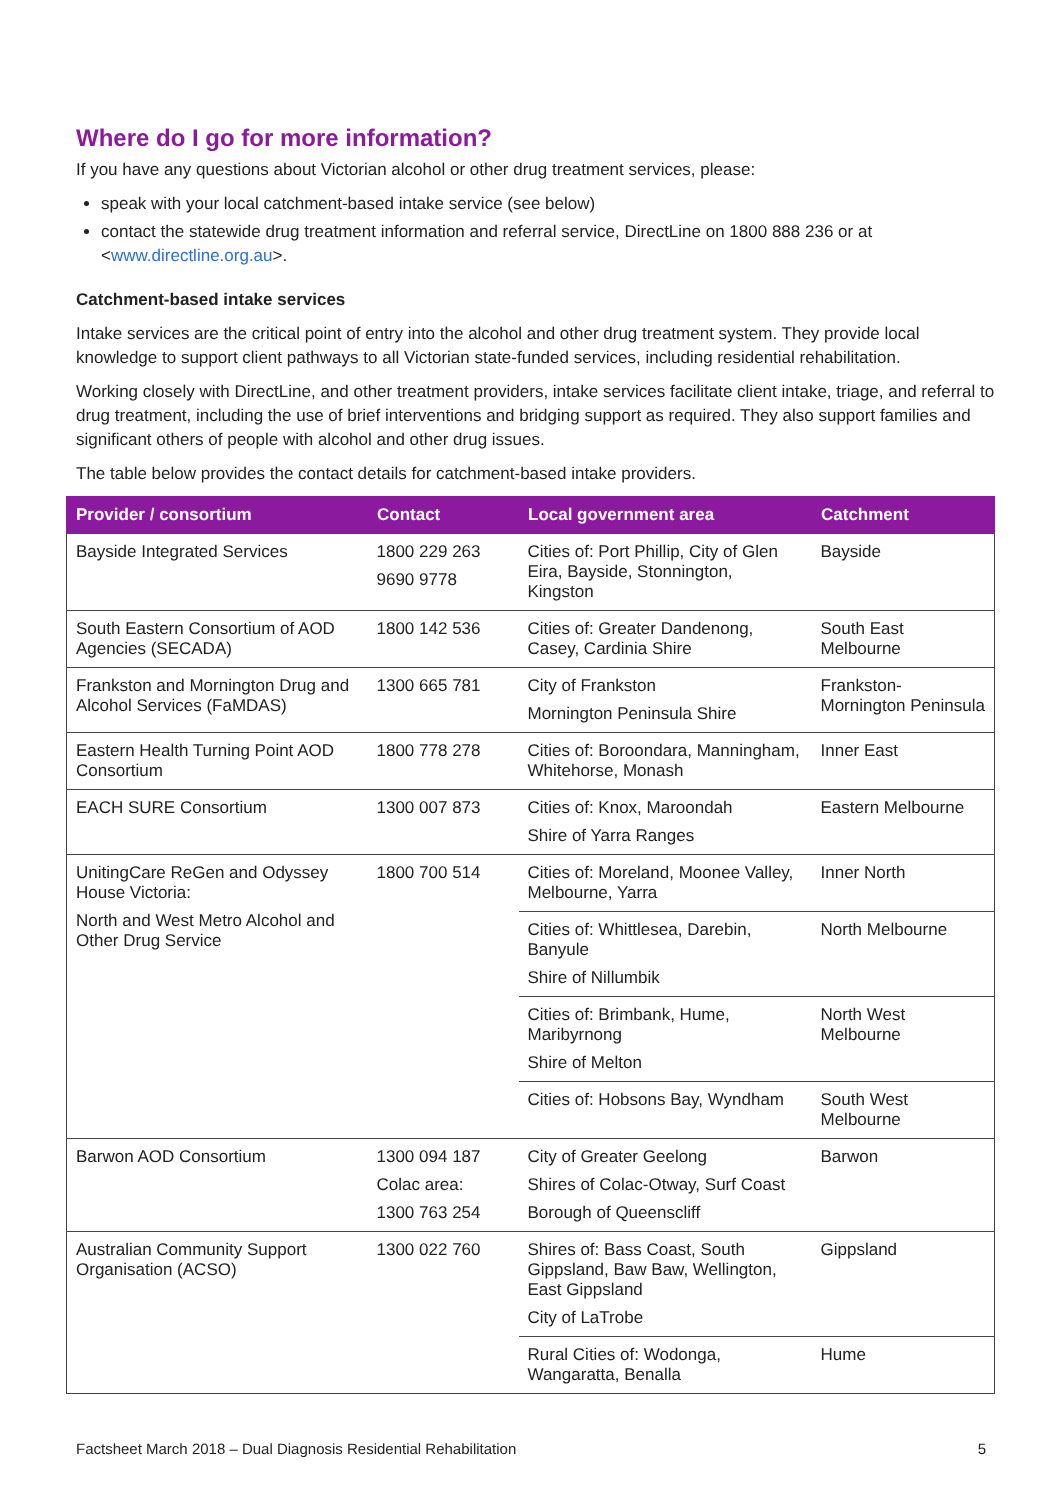Where do I go for more information?
If you have any questions about Victorian alcohol or other drug treatment services, please:
speak with your local catchment-based intake service (see below)
contact the statewide drug treatment information and referral service, DirectLine on 1800 888 236 or at <www.directline.org.au>.
Catchment-based intake services
Intake services are the critical point of entry into the alcohol and other drug treatment system. They provide local knowledge to support client pathways to all Victorian state-funded services, including residential rehabilitation.
Working closely with DirectLine, and other treatment providers, intake services facilitate client intake, triage, and referral to drug treatment, including the use of brief interventions and bridging support as required. They also support families and significant others of people with alcohol and other drug issues.
The table below provides the contact details for catchment-based intake providers.
| Provider / consortium | Contact | Local government area | Catchment |
| --- | --- | --- | --- |
| Bayside Integrated Services | 1800 229 263 9690 9778 | Cities of: Port Phillip, City of Glen Eira, Bayside, Stonnington, Kingston | Bayside |
| South Eastern Consortium of AOD Agencies (SECADA) | 1800 142 536 | Cities of: Greater Dandenong, Casey, Cardinia Shire | South East Melbourne |
| Frankston and Mornington Drug and Alcohol Services (FaMDAS) | 1300 665 781 | City of Frankston Mornington Peninsula Shire | Frankston-Mornington Peninsula |
| Eastern Health Turning Point AOD Consortium | 1800 778 278 | Cities of: Boroondara, Manningham, Whitehorse, Monash | Inner East |
| EACH SURE Consortium | 1300 007 873 | Cities of: Knox, Maroondah Shire of Yarra Ranges | Eastern Melbourne |
| UnitingCare ReGen and Odyssey House Victoria: North and West Metro Alcohol and Other Drug Service | 1800 700 514 | Cities of: Moreland, Moonee Valley, Melbourne, Yarra | Inner North |
| | | Cities of: Whittlesea, Darebin, Banyule Shire of Nillumbik | North Melbourne |
| | | Cities of: Brimbank, Hume, Maribyrnong Shire of Melton | North West Melbourne |
| | | Cities of: Hobsons Bay, Wyndham | South West Melbourne |
| Barwon AOD Consortium | 1300 094 187 Colac area: 1300 763 254 | City of Greater Geelong Shires of Colac-Otway, Surf Coast Borough of Queenscliff | Barwon |
| Australian Community Support Organisation (ACSO) | 1300 022 760 | Shires of: Bass Coast, South Gippsland, Baw Baw, Wellington, East Gippsland City of LaTrobe | Gippsland |
| | | Rural Cities of: Wodonga, Wangaratta, Benalla | Hume |
Factsheet March 2018 – Dual Diagnosis Residential Rehabilitation 5